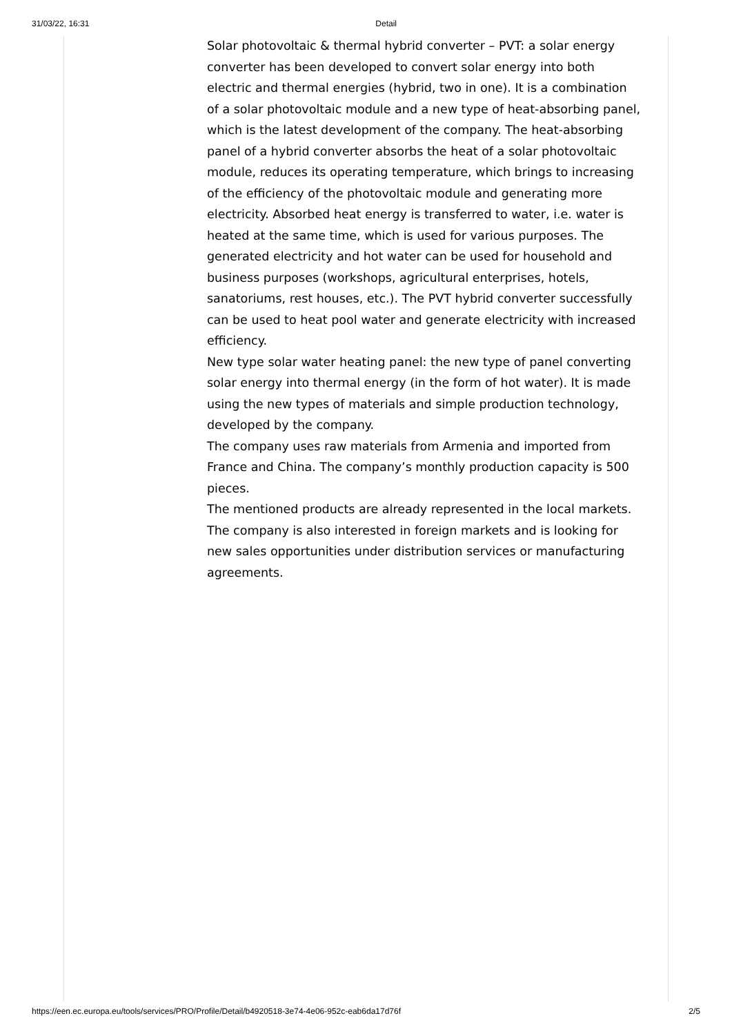31/03/22, 16:31 Detail
Solar photovoltaic & thermal hybrid converter – PVT: a solar energy converter has been developed to convert solar energy into both electric and thermal energies (hybrid, two in one). It is a combination of a solar photovoltaic module and a new type of heat-absorbing panel, which is the latest development of the company. The heat-absorbing panel of a hybrid converter absorbs the heat of a solar photovoltaic module, reduces its operating temperature, which brings to increasing of the efficiency of the photovoltaic module and generating more electricity. Absorbed heat energy is transferred to water, i.e. water is heated at the same time, which is used for various purposes. The generated electricity and hot water can be used for household and business purposes (workshops, agricultural enterprises, hotels, sanatoriums, rest houses, etc.). The PVT hybrid converter successfully can be used to heat pool water and generate electricity with increased efficiency.
New type solar water heating panel: the new type of panel converting solar energy into thermal energy (in the form of hot water). It is made using the new types of materials and simple production technology, developed by the company.
The company uses raw materials from Armenia and imported from France and China. The company’s monthly production capacity is 500 pieces.
The mentioned products are already represented in the local markets. The company is also interested in foreign markets and is looking for new sales opportunities under distribution services or manufacturing agreements.
https://een.ec.europa.eu/tools/services/PRO/Profile/Detail/b4920518-3e74-4e06-952c-eab6da17d76f 2/5